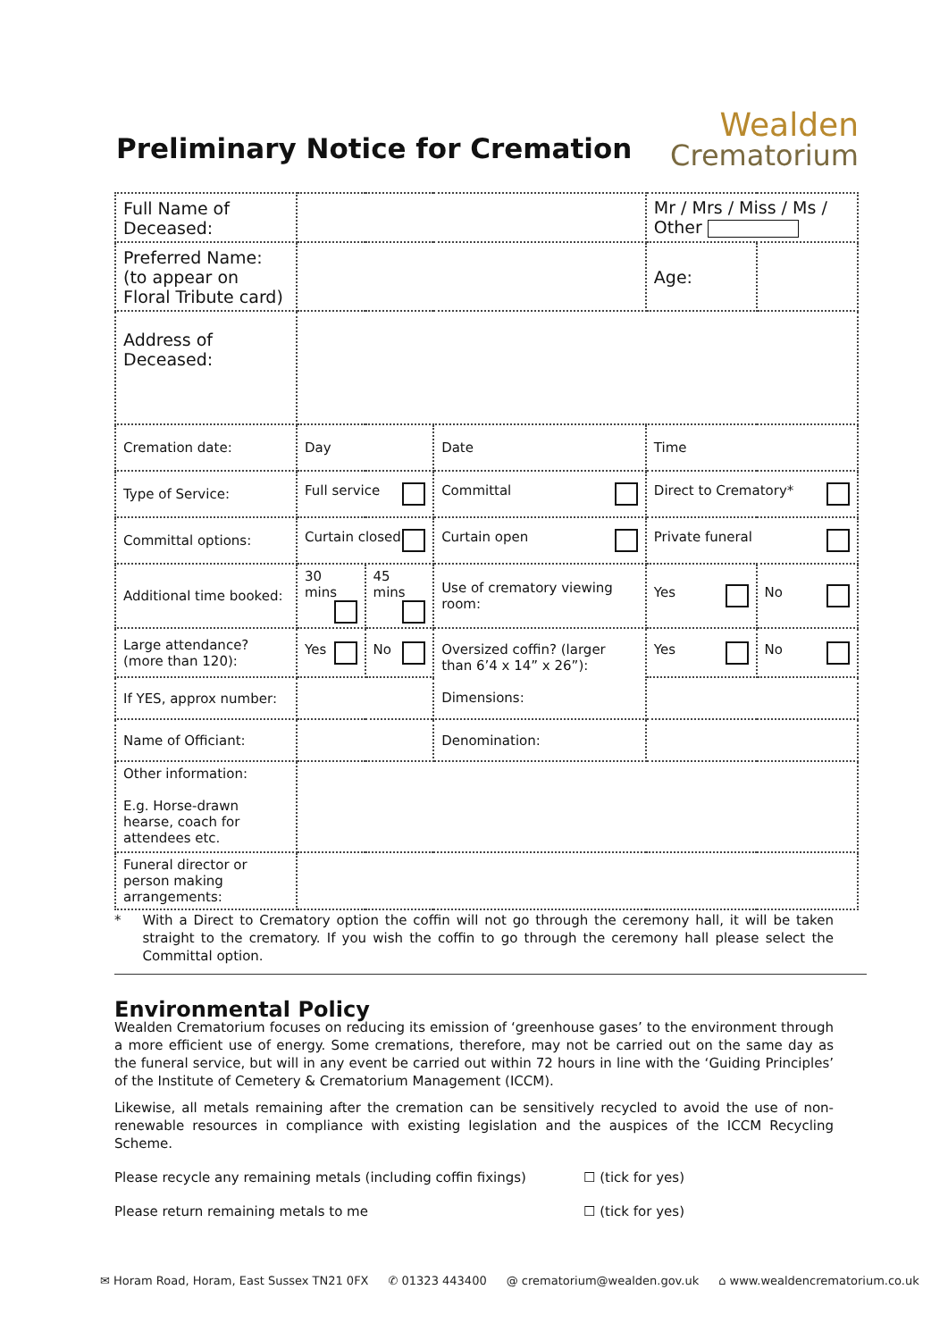Preliminary Notice for Cremation
Wealden
Crematorium
| Full Name of Deceased: | | | | Mr / Mrs / Miss / Ms / Other | |
| Preferred Name: (to appear on Floral Tribute card) | | | | Age: | |
| Address of Deceased: | | | | | |
| Cremation date: | Day | | Date | Time | |
| Type of Service: | Full service | | Committal | Direct to Crematory* | |
| Committal options: | Curtain closed | | Curtain open | Private funeral | |
| Additional time booked: | 30 mins | 45 mins | Use of crematory viewing room: | Yes | No |
| Large attendance? (more than 120): | Yes | No | Oversized coffin? (larger than 6’4 x 14” x 26”): Dimensions: | Yes | No |
| If YES, approx number: | | | | | |
| Name of Officiant: | | | Denomination: | | |
| Other information: E.g. Horse-drawn hearse, coach for attendees etc. | | | | | |
| Funeral director or person making arrangements: | | | | | |
* With a Direct to Crematory option the coffin will not go through the ceremony hall, it will be taken straight to the crematory. If you wish the coffin to go through the ceremony hall please select the Committal option.
Environmental Policy
Wealden Crematorium focuses on reducing its emission of ‘greenhouse gases’ to the environment through a more efficient use of energy. Some cremations, therefore, may not be carried out on the same day as the funeral service, but will in any event be carried out within 72 hours in line with the ‘Guiding Principles’ of the Institute of Cemetery & Crematorium Management (ICCM).
Likewise, all metals remaining after the cremation can be sensitively recycled to avoid the use of non-renewable resources in compliance with existing legislation and the auspices of the ICCM Recycling Scheme.
Please recycle any remaining metals (including coffin fixings) ☐ (tick for yes)
Please return remaining metals to me ☐ (tick for yes)
✉ Horam Road, Horam, East Sussex TN21 0FX ✆ 01323 443400 @ crematorium@wealden.gov.uk ⌂ www.wealdencrematorium.co.uk